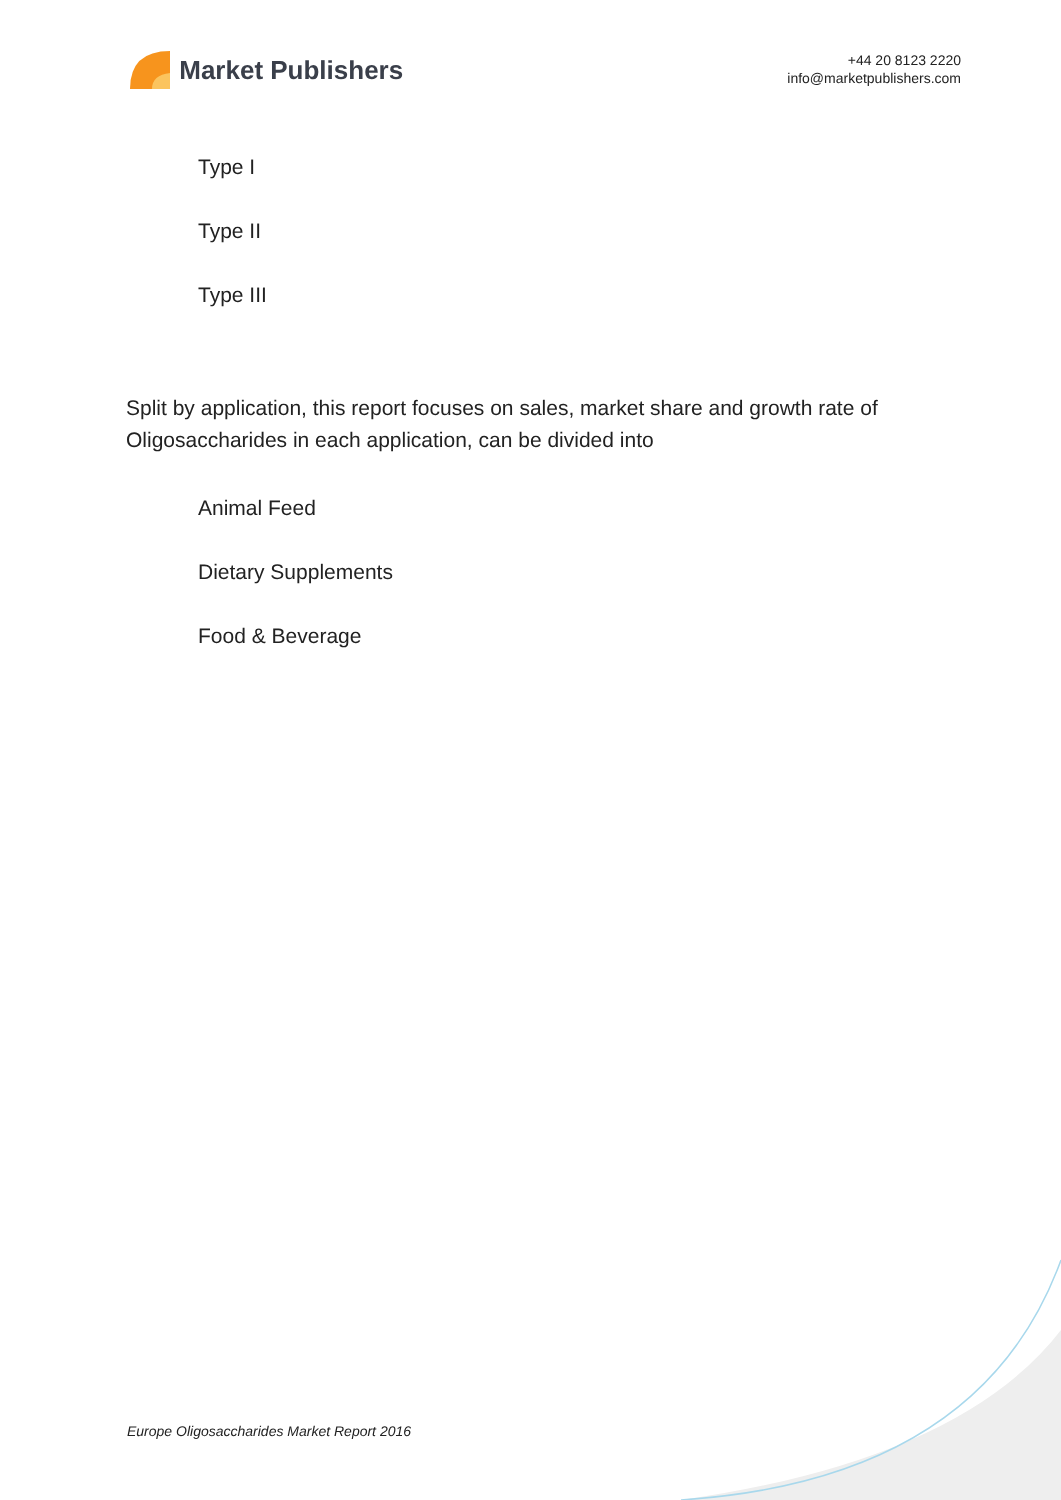Market Publishers
+44 20 8123 2220
info@marketpublishers.com
Type I
Type II
Type III
Split by application, this report focuses on sales, market share and growth rate of Oligosaccharides in each application, can be divided into
Animal Feed
Dietary Supplements
Food & Beverage
Europe Oligosaccharides Market Report 2016